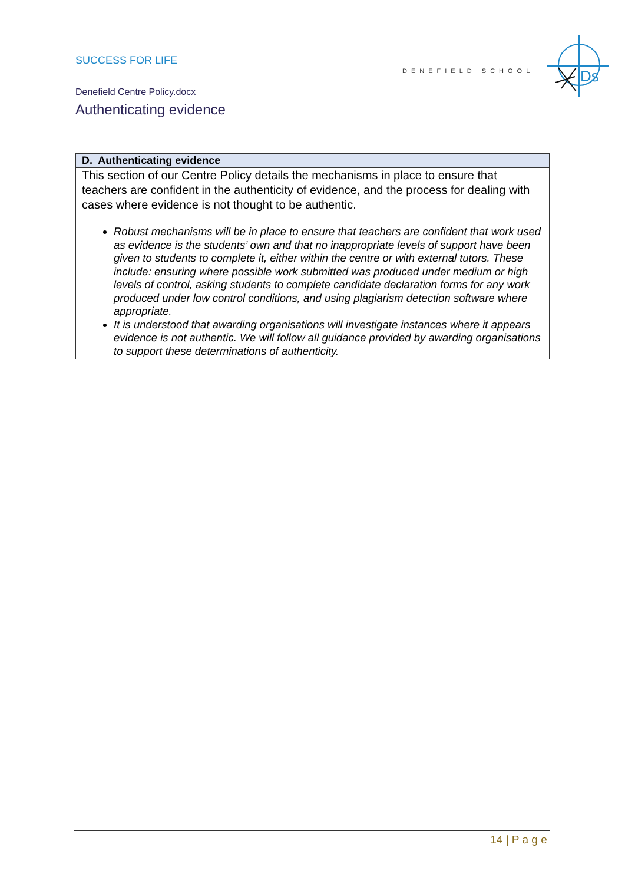SUCCESS FOR LIFE
DENEFIELD SCHOOL
Ds
Denefield Centre Policy.docx
Authenticating evidence
| D. Authenticating evidence |
| --- |
| This section of our Centre Policy details the mechanisms in place to ensure that teachers are confident in the authenticity of evidence, and the process for dealing with cases where evidence is not thought to be authentic. Robust mechanisms will be in place to ensure that teachers are confident that work used as evidence is the students’ own and that no inappropriate levels of support have been given to students to complete it, either within the centre or with external tutors. These include: ensuring where possible work submitted was produced under medium or high levels of control, asking students to complete candidate declaration forms for any work produced under low control conditions, and using plagiarism detection software where appropriate. It is understood that awarding organisations will investigate instances where it appears evidence is not authentic. We will follow all guidance provided by awarding organisations to support these determinations of authenticity. |
14 | P a g e